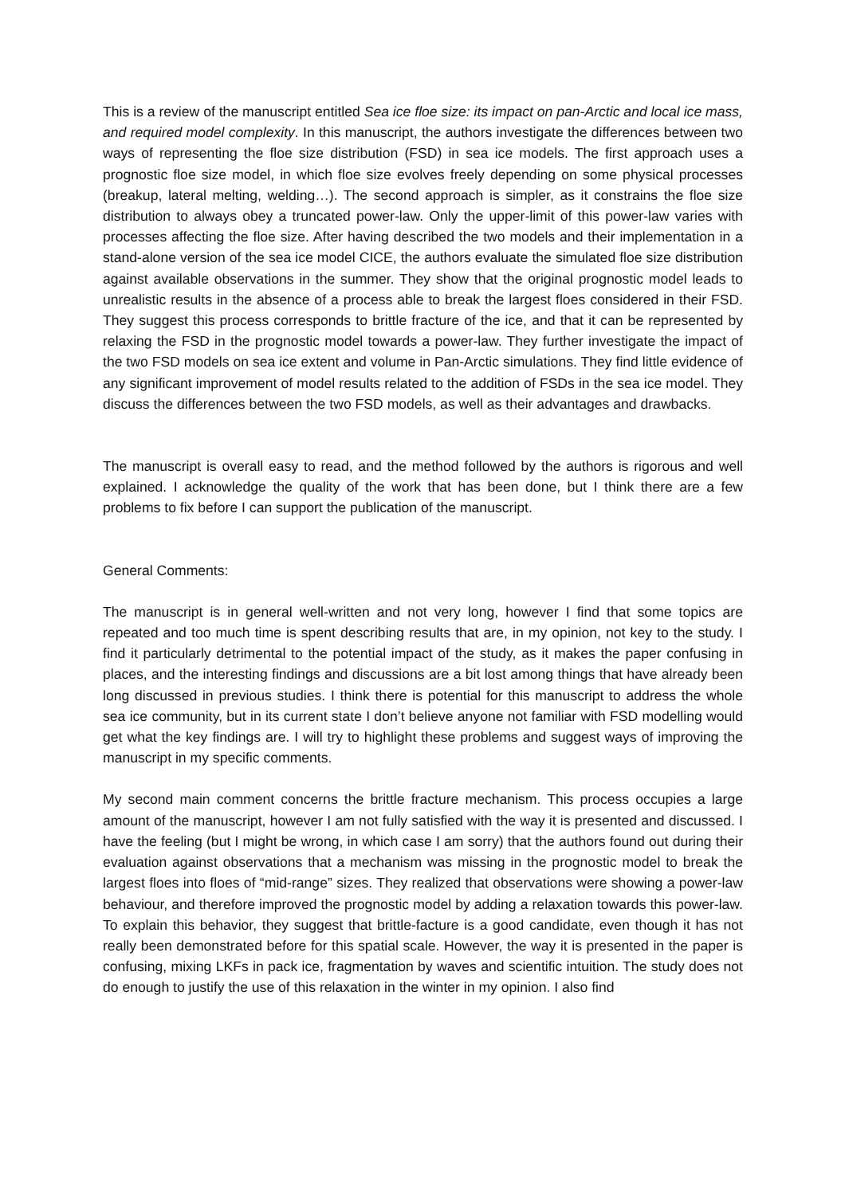This is a review of the manuscript entitled Sea ice floe size: its impact on pan-Arctic and local ice mass, and required model complexity. In this manuscript, the authors investigate the differences between two ways of representing the floe size distribution (FSD) in sea ice models. The first approach uses a prognostic floe size model, in which floe size evolves freely depending on some physical processes (breakup, lateral melting, welding…). The second approach is simpler, as it constrains the floe size distribution to always obey a truncated power-law. Only the upper-limit of this power-law varies with processes affecting the floe size. After having described the two models and their implementation in a stand-alone version of the sea ice model CICE, the authors evaluate the simulated floe size distribution against available observations in the summer. They show that the original prognostic model leads to unrealistic results in the absence of a process able to break the largest floes considered in their FSD. They suggest this process corresponds to brittle fracture of the ice, and that it can be represented by relaxing the FSD in the prognostic model towards a power-law. They further investigate the impact of the two FSD models on sea ice extent and volume in Pan-Arctic simulations. They find little evidence of any significant improvement of model results related to the addition of FSDs in the sea ice model. They discuss the differences between the two FSD models, as well as their advantages and drawbacks.
The manuscript is overall easy to read, and the method followed by the authors is rigorous and well explained. I acknowledge the quality of the work that has been done, but I think there are a few problems to fix before I can support the publication of the manuscript.
General Comments:
The manuscript is in general well-written and not very long, however I find that some topics are repeated and too much time is spent describing results that are, in my opinion, not key to the study. I find it particularly detrimental to the potential impact of the study, as it makes the paper confusing in places, and the interesting findings and discussions are a bit lost among things that have already been long discussed in previous studies. I think there is potential for this manuscript to address the whole sea ice community, but in its current state I don’t believe anyone not familiar with FSD modelling would get what the key findings are. I will try to highlight these problems and suggest ways of improving the manuscript in my specific comments.
My second main comment concerns the brittle fracture mechanism. This process occupies a large amount of the manuscript, however I am not fully satisfied with the way it is presented and discussed. I have the feeling (but I might be wrong, in which case I am sorry) that the authors found out during their evaluation against observations that a mechanism was missing in the prognostic model to break the largest floes into floes of “mid-range” sizes. They realized that observations were showing a power-law behaviour, and therefore improved the prognostic model by adding a relaxation towards this power-law. To explain this behavior, they suggest that brittle-facture is a good candidate, even though it has not really been demonstrated before for this spatial scale. However, the way it is presented in the paper is confusing, mixing LKFs in pack ice, fragmentation by waves and scientific intuition. The study does not do enough to justify the use of this relaxation in the winter in my opinion. I also find